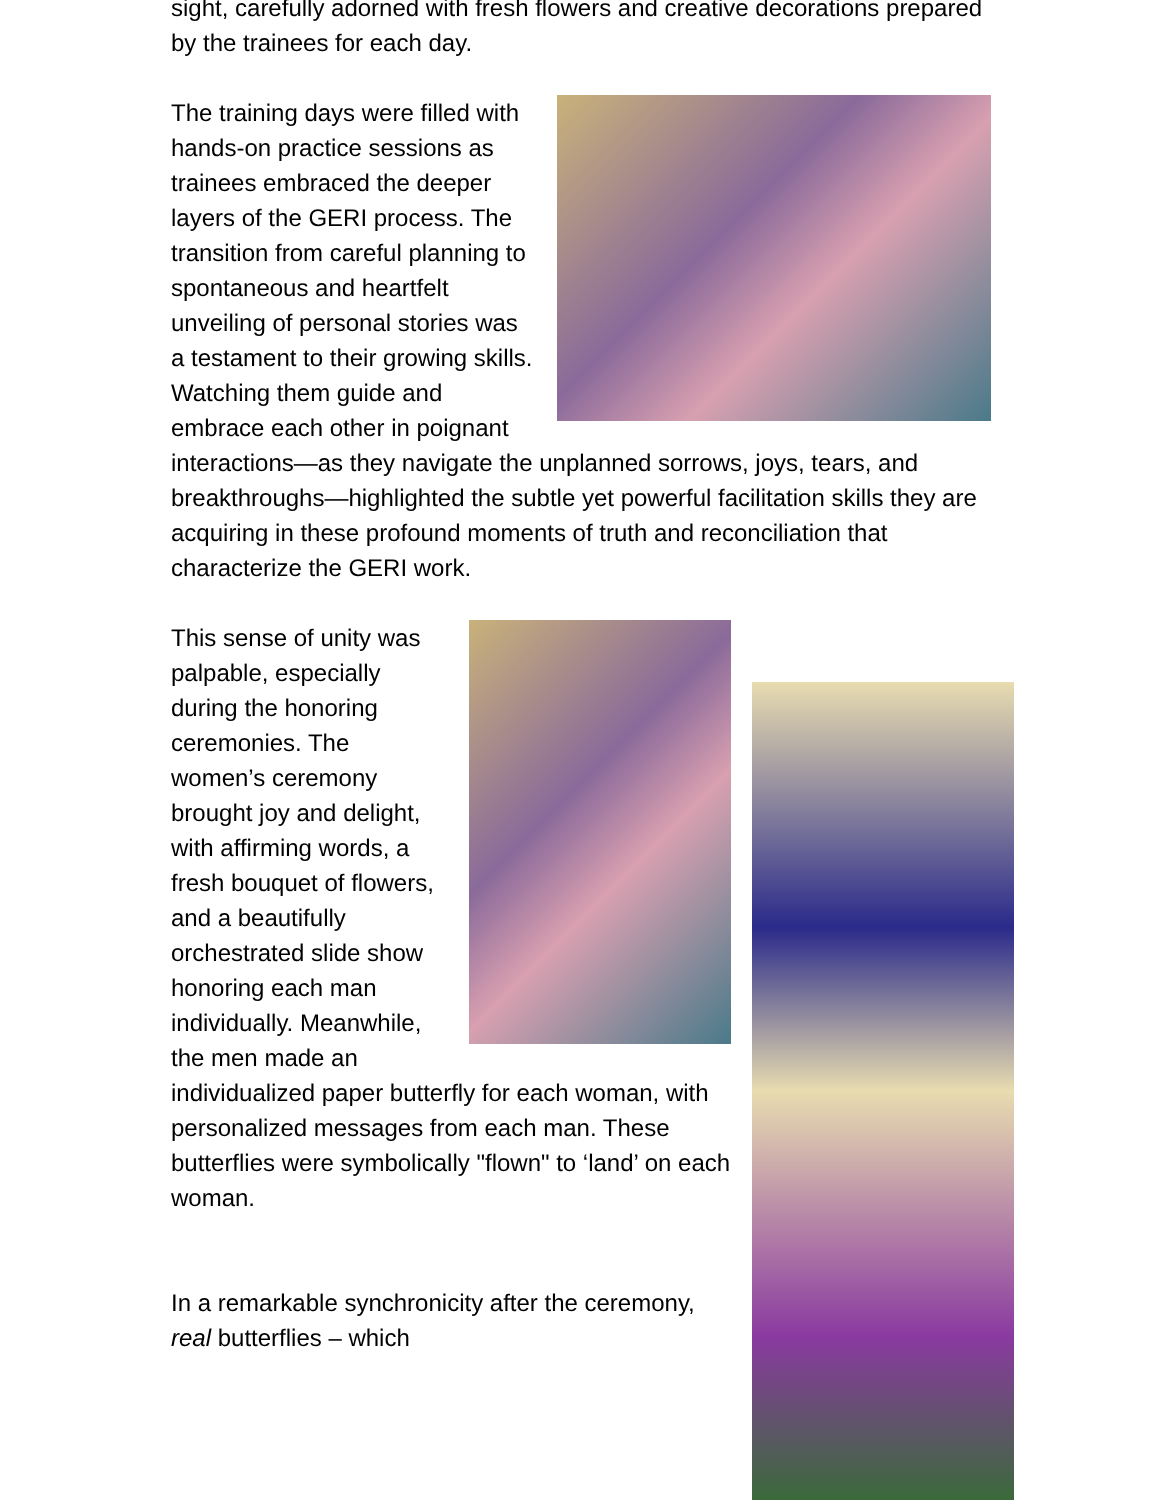sight, carefully adorned with fresh flowers and creative decorations prepared by the trainees for each day.
The training days were filled with hands-on practice sessions as trainees embraced the deeper layers of the GERI process. The transition from careful planning to spontaneous and heartfelt unveiling of personal stories was a testament to their growing skills. Watching them guide and embrace each other in poignant interactions—as they navigate the unplanned sorrows, joys, tears, and breakthroughs—highlighted the subtle yet powerful facilitation skills they are acquiring in these profound moments of truth and reconciliation that characterize the GERI work.
This sense of unity was palpable, especially during the honoring ceremonies. The women’s ceremony brought joy and delight, with affirming words, a fresh bouquet of flowers, and a beautifully orchestrated slide show honoring each man individually. Meanwhile, the men made an individualized paper butterfly for each woman, with personalized messages from each man. These butterflies were symbolically "flown" to ‘land’ on each woman.
In a remarkable synchronicity after the ceremony, real butterflies – which